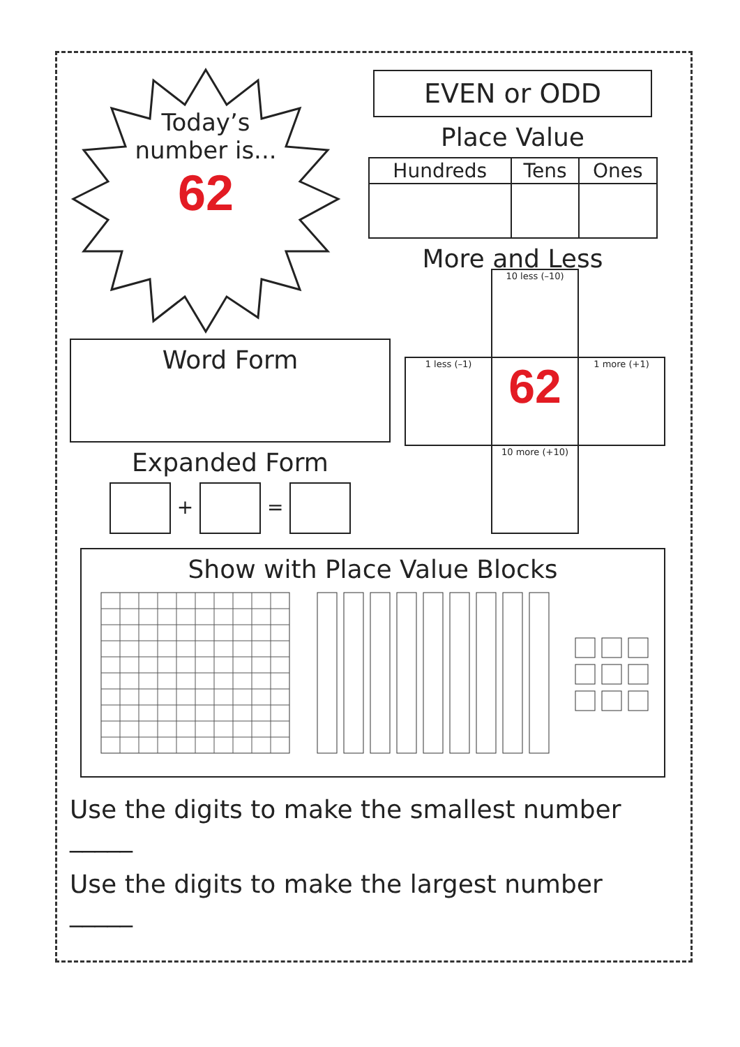Today’s
number is...
62
EVEN or ODD
Place Value
| Hundreds | Tens | Ones |
| --- | --- | --- |
More and Less
Word Form
Expanded Form
+ =
| | 10 less (–10) | |
| 1 less (–1) | 62 | 1 more (+1) |
| | 10 more (+10) | |
Show with Place Value Blocks
Use the digits to make the smallest number _____
Use the digits to make the largest number _____